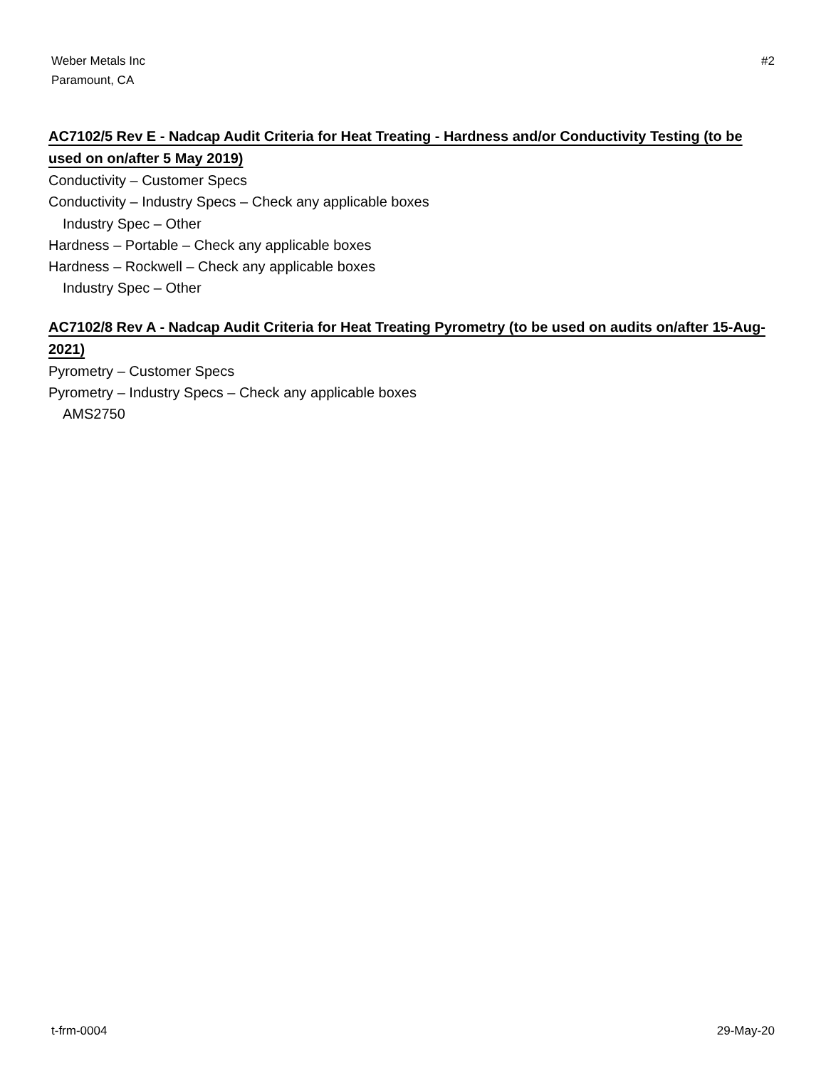Weber Metals Inc
Paramount, CA
#2
AC7102/5 Rev E - Nadcap Audit Criteria for Heat Treating - Hardness and/or Conductivity Testing (to be used on on/after 5 May 2019)
Conductivity – Customer Specs
Conductivity – Industry Specs – Check any applicable boxes
Industry Spec – Other
Hardness – Portable – Check any applicable boxes
Hardness – Rockwell – Check any applicable boxes
Industry Spec – Other
AC7102/8 Rev A - Nadcap Audit Criteria for Heat Treating Pyrometry (to be used on audits on/after 15-Aug-2021)
Pyrometry – Customer Specs
Pyrometry – Industry Specs – Check any applicable boxes
AMS2750
t-frm-0004 29-May-20